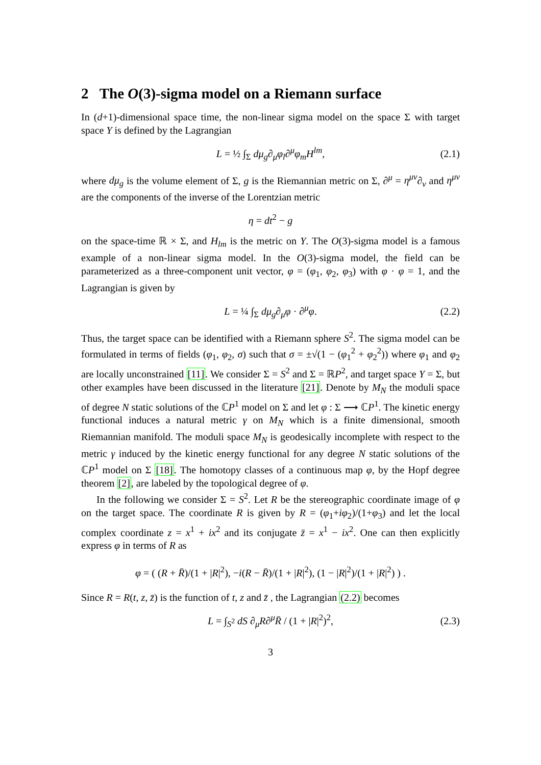2 The O(3)-sigma model on a Riemann surface
In (d+1)-dimensional space time, the non-linear sigma model on the space Σ with target space Y is defined by the Lagrangian
L = ½ ∫<sub>Σ</sub> dμ<sub>g</sub>∂<sub>μ</sub>φ<sub>l</sub>∂<sup>μ</sup>φ<sub>m</sub>H<sup>lm</sup>, (2.1)
where dμ<sub>g</sub> is the volume element of Σ, g is the Riemannian metric on Σ, ∂<sup>μ</sup> = η<sup>μν</sup>∂<sub>ν</sub> and η<sup>μν</sup> are the components of the inverse of the Lorentzian metric
η = dt<sup>2</sup> − g
on the space-time ℝ × Σ, and H<sub>lm</sub> is the metric on Y. The O(3)-sigma model is a famous example of a non-linear sigma model. In the O(3)-sigma model, the field can be parameterized as a three-component unit vector, φ = (φ<sub>1</sub>, φ<sub>2</sub>, φ<sub>3</sub>) with φ · φ = 1, and the Lagrangian is given by
L = ¼ ∫<sub>Σ</sub> dμ<sub>g</sub>∂<sub>μ</sub>φ · ∂<sup>μ</sup>φ. (2.2)
Thus, the target space can be identified with a Riemann sphere S<sup>2</sup>. The sigma model can be formulated in terms of fields (φ<sub>1</sub>, φ<sub>2</sub>, σ) such that σ = ±√(1 − (φ<sub>1</sub><sup>2</sup> + φ<sub>2</sub><sup>2</sup>)) where φ<sub>1</sub> and φ<sub>2</sub> are locally unconstrained [11]. We consider Σ = S<sup>2</sup> and Σ = ℝP<sup>2</sup>, and target space Y = Σ, but other examples have been discussed in the literature [21]. Denote by M<sub>N</sub> the moduli space of degree N static solutions of the ℂP<sup>1</sup> model on Σ and let φ : Σ ⟶ ℂP<sup>1</sup>. The kinetic energy functional induces a natural metric γ on M<sub>N</sub> which is a finite dimensional, smooth Riemannian manifold. The moduli space M<sub>N</sub> is geodesically incomplete with respect to the metric γ induced by the kinetic energy functional for any degree N static solutions of the ℂP<sup>1</sup> model on Σ [18]. The homotopy classes of a continuous map φ, by the Hopf degree theorem [2], are labeled by the topological degree of φ.
In the following we consider Σ = S<sup>2</sup>. Let R be the stereographic coordinate image of φ on the target space. The coordinate R is given by R = (φ<sub>1</sub>+iφ<sub>2</sub>)/(1+φ<sub>3</sub>) and let the local complex coordinate z = x<sup>1</sup> + ix<sup>2</sup> and its conjugate z̄ = x<sup>1</sup> − ix<sup>2</sup>. One can then explicitly express φ in terms of R as
φ = ( (R + R̄)/(1 + |R|<sup>2</sup>), −i(R − R̄)/(1 + |R|<sup>2</sup>), (1 − |R|<sup>2</sup>)/(1 + |R|<sup>2</sup>) ) .
Since R = R(t, z, z̄) is the function of t, z and z̄ , the Lagrangian (2.2) becomes
L = ∫<sub>S<sup>2</sup></sub> dS ∂<sub>μ</sub>R∂<sup>μ</sup>R̄ / (1 + |R|<sup>2</sup>)<sup>2</sup>, (2.3)
3